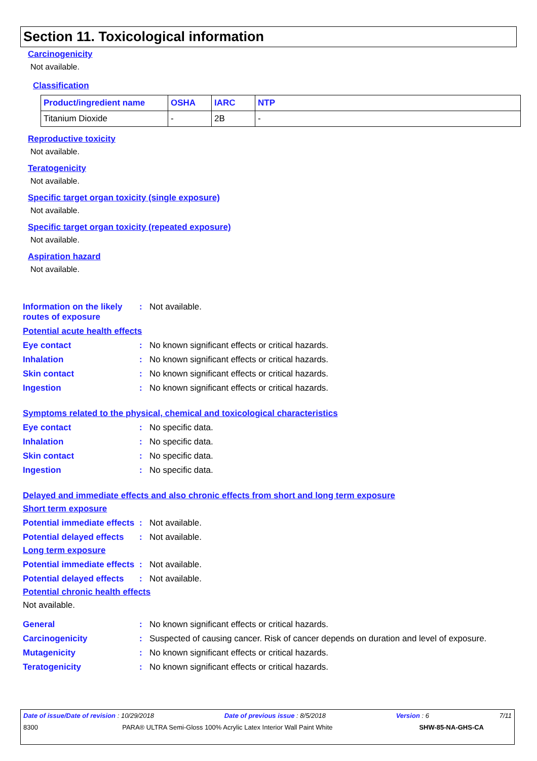Section 11. Toxicological information
Carcinogenicity
Not available.
Classification
| Product/ingredient name | OSHA | IARC | NTP |
| --- | --- | --- | --- |
| Titanium Dioxide | - | 2B | - |
Reproductive toxicity
Not available.
Teratogenicity
Not available.
Specific target organ toxicity (single exposure)
Not available.
Specific target organ toxicity (repeated exposure)
Not available.
Aspiration hazard
Not available.
Information on the likely routes of exposure
: Not available.
Potential acute health effects
Eye contact : No known significant effects or critical hazards.
Inhalation : No known significant effects or critical hazards.
Skin contact : No known significant effects or critical hazards.
Ingestion : No known significant effects or critical hazards.
Symptoms related to the physical, chemical and toxicological characteristics
Eye contact : No specific data.
Inhalation : No specific data.
Skin contact : No specific data.
Ingestion : No specific data.
Delayed and immediate effects and also chronic effects from short and long term exposure
Short term exposure
Potential immediate effects
: Not available.
Potential delayed effects
: Not available.
Long term exposure
Potential immediate effects
: Not available.
Potential delayed effects
: Not available.
Potential chronic health effects
Not available.
General : No known significant effects or critical hazards.
Carcinogenicity : Suspected of causing cancer. Risk of cancer depends on duration and level of exposure.
Mutagenicity : No known significant effects or critical hazards.
Teratogenicity : No known significant effects or critical hazards.
Date of issue/Date of revision : 10/29/2018 Date of previous issue : 8/5/2018 Version : 6 7/11
8300 PARA® ULTRA Semi-Gloss 100% Acrylic Latex Interior Wall Paint White SHW-85-NA-GHS-CA